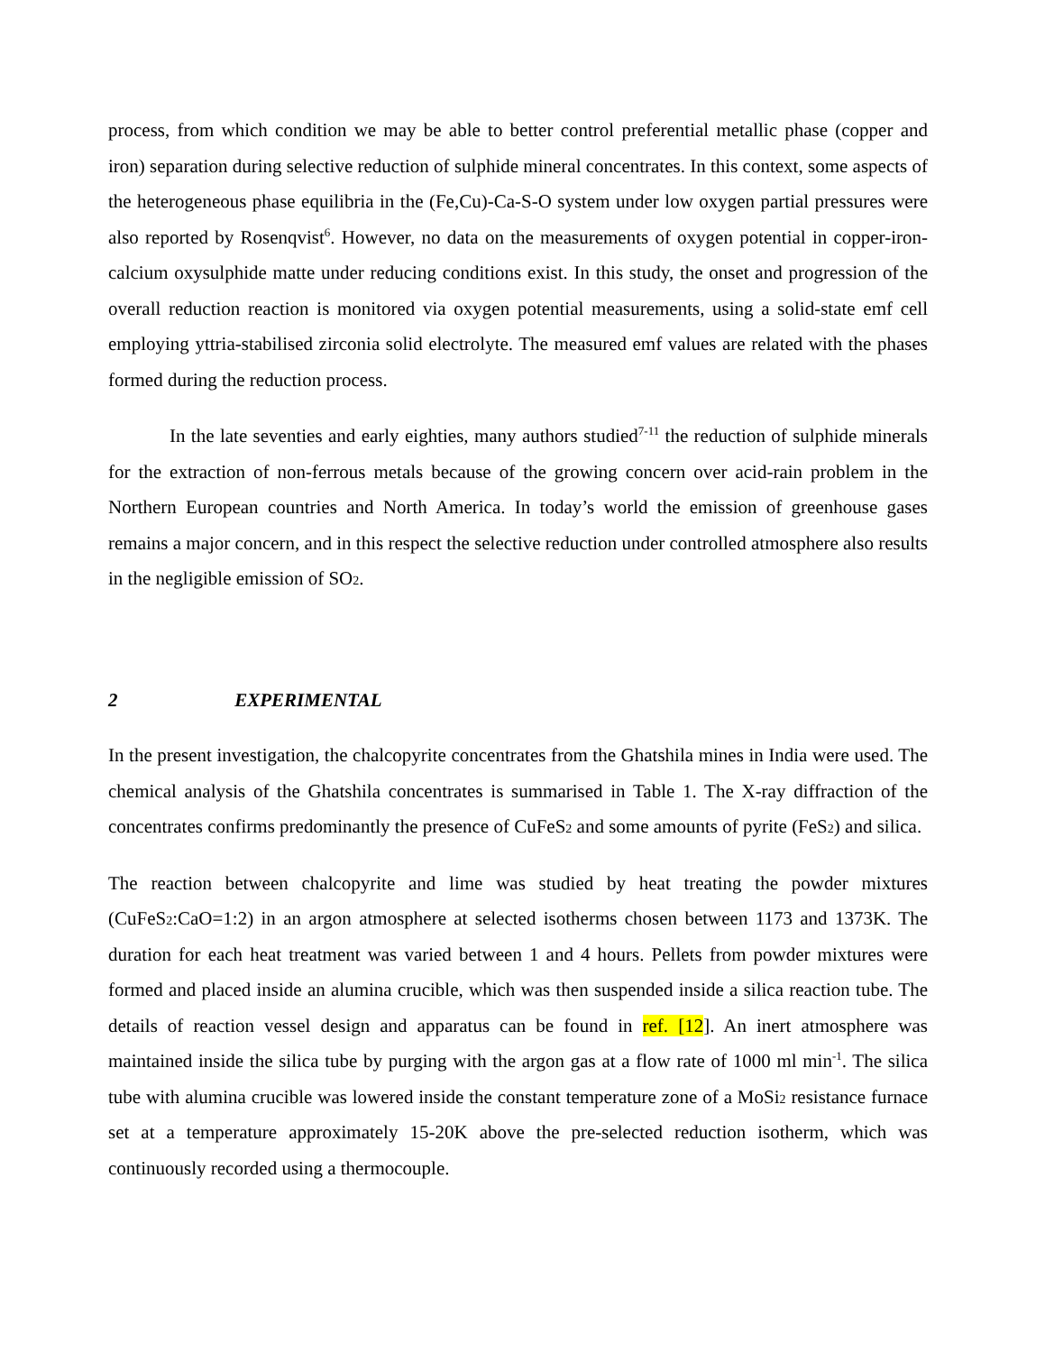process, from which condition we may be able to better control preferential metallic phase (copper and iron) separation during selective reduction of sulphide mineral concentrates. In this context, some aspects of the heterogeneous phase equilibria in the (Fe,Cu)-Ca-S-O system under low oxygen partial pressures were also reported by Rosenqvist<sup>6</sup>. However, no data on the measurements of oxygen potential in copper-iron-calcium oxysulphide matte under reducing conditions exist. In this study, the onset and progression of the overall reduction reaction is monitored via oxygen potential measurements, using a solid-state emf cell employing yttria-stabilised zirconia solid electrolyte. The measured emf values are related with the phases formed during the reduction process.
In the late seventies and early eighties, many authors studied<sup>7-11</sup> the reduction of sulphide minerals for the extraction of non-ferrous metals because of the growing concern over acid-rain problem in the Northern European countries and North America. In today’s world the emission of greenhouse gases remains a major concern, and in this respect the selective reduction under controlled atmosphere also results in the negligible emission of SO<sub>2</sub>.
2 EXPERIMENTAL
In the present investigation, the chalcopyrite concentrates from the Ghatshila mines in India were used. The chemical analysis of the Ghatshila concentrates is summarised in Table 1. The X-ray diffraction of the concentrates confirms predominantly the presence of CuFeS<sub>2</sub> and some amounts of pyrite (FeS<sub>2</sub>) and silica.
The reaction between chalcopyrite and lime was studied by heat treating the powder mixtures (CuFeS<sub>2</sub>:CaO=1:2) in an argon atmosphere at selected isotherms chosen between 1173 and 1373K. The duration for each heat treatment was varied between 1 and 4 hours. Pellets from powder mixtures were formed and placed inside an alumina crucible, which was then suspended inside a silica reaction tube. The details of reaction vessel design and apparatus can be found in ref. [12]. An inert atmosphere was maintained inside the silica tube by purging with the argon gas at a flow rate of 1000 ml min<sup>-1</sup>. The silica tube with alumina crucible was lowered inside the constant temperature zone of a MoSi<sub>2</sub> resistance furnace set at a temperature approximately 15-20K above the pre-selected reduction isotherm, which was continuously recorded using a thermocouple.